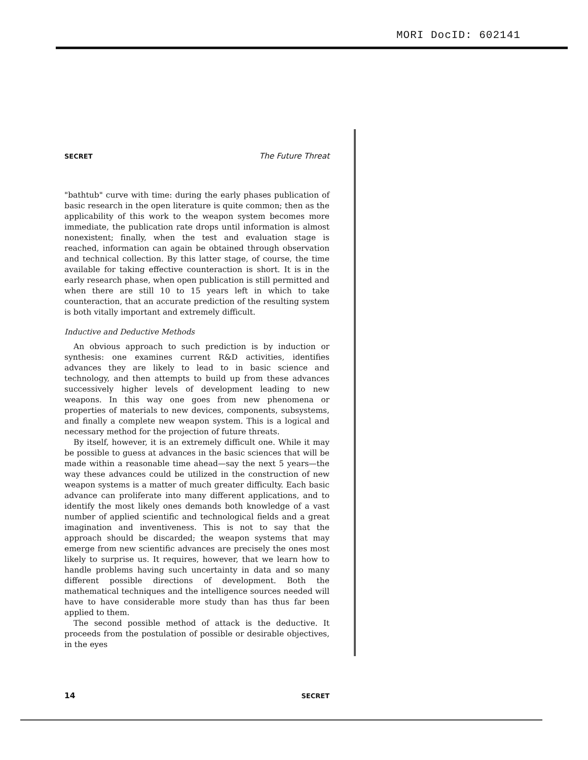MORI DocID: 602141
SECRET The Future Threat
"bathtub" curve with time: during the early phases publication of basic research in the open literature is quite common; then as the applicability of this work to the weapon system becomes more immediate, the publication rate drops until information is almost nonexistent; finally, when the test and evaluation stage is reached, information can again be obtained through observation and technical collection. By this latter stage, of course, the time available for taking effective counteraction is short. It is in the early research phase, when open publication is still permitted and when there are still 10 to 15 years left in which to take counteraction, that an accurate prediction of the resulting system is both vitally important and extremely difficult.
Inductive and Deductive Methods
An obvious approach to such prediction is by induction or synthesis: one examines current R&D activities, identifies advances they are likely to lead to in basic science and technology, and then attempts to build up from these advances successively higher levels of development leading to new weapons. In this way one goes from new phenomena or properties of materials to new devices, components, subsystems, and finally a complete new weapon system. This is a logical and necessary method for the projection of future threats.
By itself, however, it is an extremely difficult one. While it may be possible to guess at advances in the basic sciences that will be made within a reasonable time ahead—say the next 5 years—the way these advances could be utilized in the construction of new weapon systems is a matter of much greater difficulty. Each basic advance can proliferate into many different applications, and to identify the most likely ones demands both knowledge of a vast number of applied scientific and technological fields and a great imagination and inventiveness. This is not to say that the approach should be discarded; the weapon systems that may emerge from new scientific advances are precisely the ones most likely to surprise us. It requires, however, that we learn how to handle problems having such uncertainty in data and so many different possible directions of development. Both the mathematical techniques and the intelligence sources needed will have to have considerable more study than has thus far been applied to them.
The second possible method of attack is the deductive. It proceeds from the postulation of possible or desirable objectives, in the eyes
14 SECRET